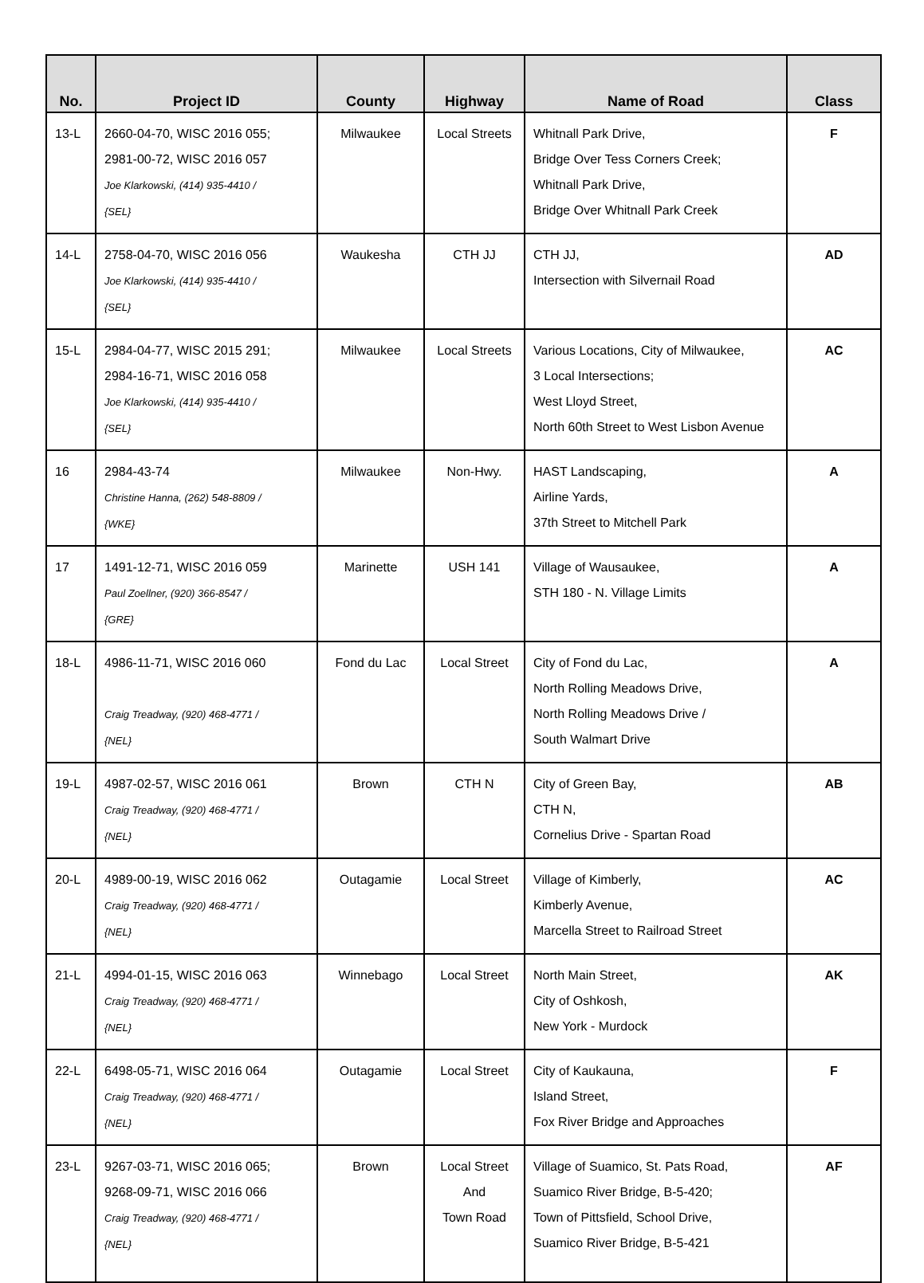| No. | Project ID | County | Highway | Name of Road | Class |
| --- | --- | --- | --- | --- | --- |
| 13-L | 2660-04-70, WISC 2016 055; 2981-00-72, WISC 2016 057 Joe Klarkowski, (414) 935-4410 / {SEL} | Milwaukee | Local Streets | Whitnall Park Drive, Bridge Over Tess Corners Creek; Whitnall Park Drive, Bridge Over Whitnall Park Creek | F |
| 14-L | 2758-04-70, WISC 2016 056 Joe Klarkowski, (414) 935-4410 / {SEL} | Waukesha | CTH JJ | CTH JJ, Intersection with Silvernail Road | AD |
| 15-L | 2984-04-77, WISC 2015 291; 2984-16-71, WISC 2016 058 Joe Klarkowski, (414) 935-4410 / {SEL} | Milwaukee | Local Streets | Various Locations, City of Milwaukee, 3 Local Intersections; West Lloyd Street, North 60th Street to West Lisbon Avenue | AC |
| 16 | 2984-43-74 Christine Hanna, (262) 548-8809 / {WKE} | Milwaukee | Non-Hwy. | HAST Landscaping, Airline Yards, 37th Street to Mitchell Park | A |
| 17 | 1491-12-71, WISC 2016 059 Paul Zoellner, (920) 366-8547 / {GRE} | Marinette | USH 141 | Village of Wausaukee, STH 180 - N. Village Limits | A |
| 18-L | 4986-11-71, WISC 2016 060 Craig Treadway, (920) 468-4771 / {NEL} | Fond du Lac | Local Street | City of Fond du Lac, North Rolling Meadows Drive, North Rolling Meadows Drive / South Walmart Drive | A |
| 19-L | 4987-02-57, WISC 2016 061 Craig Treadway, (920) 468-4771 / {NEL} | Brown | CTH N | City of Green Bay, CTH N, Cornelius Drive - Spartan Road | AB |
| 20-L | 4989-00-19, WISC 2016 062 Craig Treadway, (920) 468-4771 / {NEL} | Outagamie | Local Street | Village of Kimberly, Kimberly Avenue, Marcella Street to Railroad Street | AC |
| 21-L | 4994-01-15, WISC 2016 063 Craig Treadway, (920) 468-4771 / {NEL} | Winnebago | Local Street | North Main Street, City of Oshkosh, New York - Murdock | AK |
| 22-L | 6498-05-71, WISC 2016 064 Craig Treadway, (920) 468-4771 / {NEL} | Outagamie | Local Street | City of Kaukauna, Island Street, Fox River Bridge and Approaches | F |
| 23-L | 9267-03-71, WISC 2016 065; 9268-09-71, WISC 2016 066 Craig Treadway, (920) 468-4771 / {NEL} | Brown | Local Street And Town Road | Village of Suamico, St. Pats Road, Suamico River Bridge, B-5-420; Town of Pittsfield, School Drive, Suamico River Bridge, B-5-421 | AF |